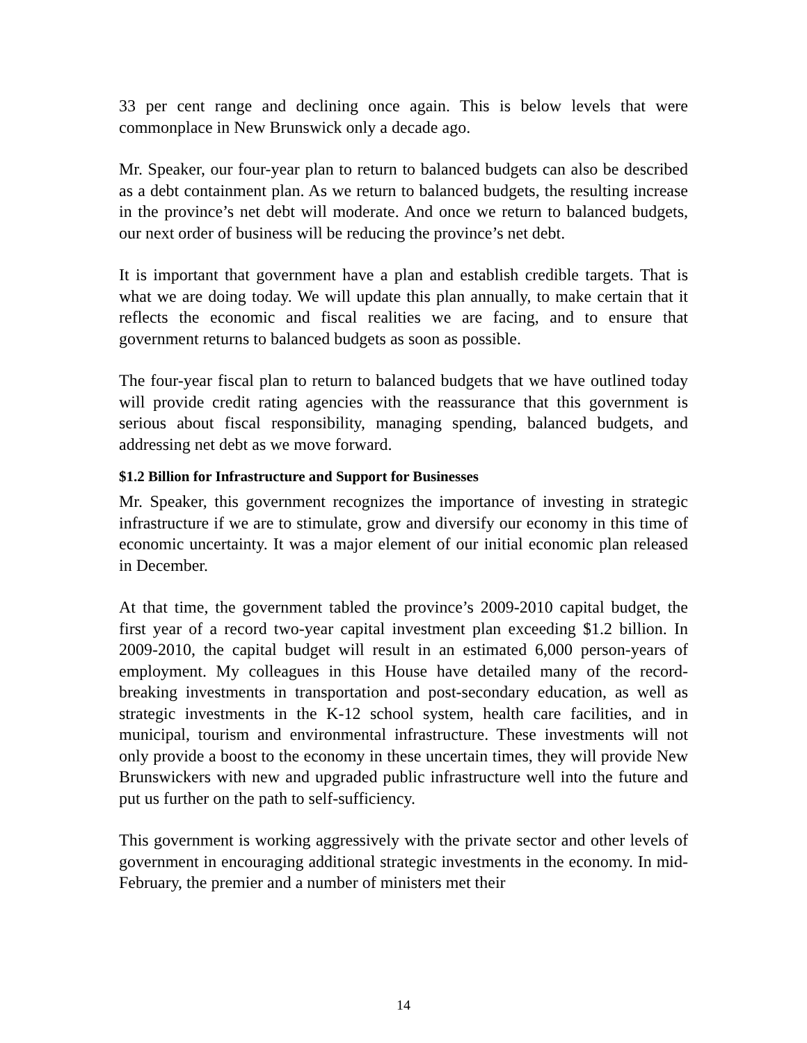33 per cent range and declining once again. This is below levels that were commonplace in New Brunswick only a decade ago.
Mr. Speaker, our four-year plan to return to balanced budgets can also be described as a debt containment plan. As we return to balanced budgets, the resulting increase in the province’s net debt will moderate. And once we return to balanced budgets, our next order of business will be reducing the province’s net debt.
It is important that government have a plan and establish credible targets. That is what we are doing today. We will update this plan annually, to make certain that it reflects the economic and fiscal realities we are facing, and to ensure that government returns to balanced budgets as soon as possible.
The four-year fiscal plan to return to balanced budgets that we have outlined today will provide credit rating agencies with the reassurance that this government is serious about fiscal responsibility, managing spending, balanced budgets, and addressing net debt as we move forward.
$1.2 Billion for Infrastructure and Support for Businesses
Mr. Speaker, this government recognizes the importance of investing in strategic infrastructure if we are to stimulate, grow and diversify our economy in this time of economic uncertainty. It was a major element of our initial economic plan released in December.
At that time, the government tabled the province’s 2009-2010 capital budget, the first year of a record two-year capital investment plan exceeding $1.2 billion. In 2009-2010, the capital budget will result in an estimated 6,000 person-years of employment. My colleagues in this House have detailed many of the record-breaking investments in transportation and post-secondary education, as well as strategic investments in the K-12 school system, health care facilities, and in municipal, tourism and environmental infrastructure. These investments will not only provide a boost to the economy in these uncertain times, they will provide New Brunswickers with new and upgraded public infrastructure well into the future and put us further on the path to self-sufficiency.
This government is working aggressively with the private sector and other levels of government in encouraging additional strategic investments in the economy. In mid-February, the premier and a number of ministers met their
14